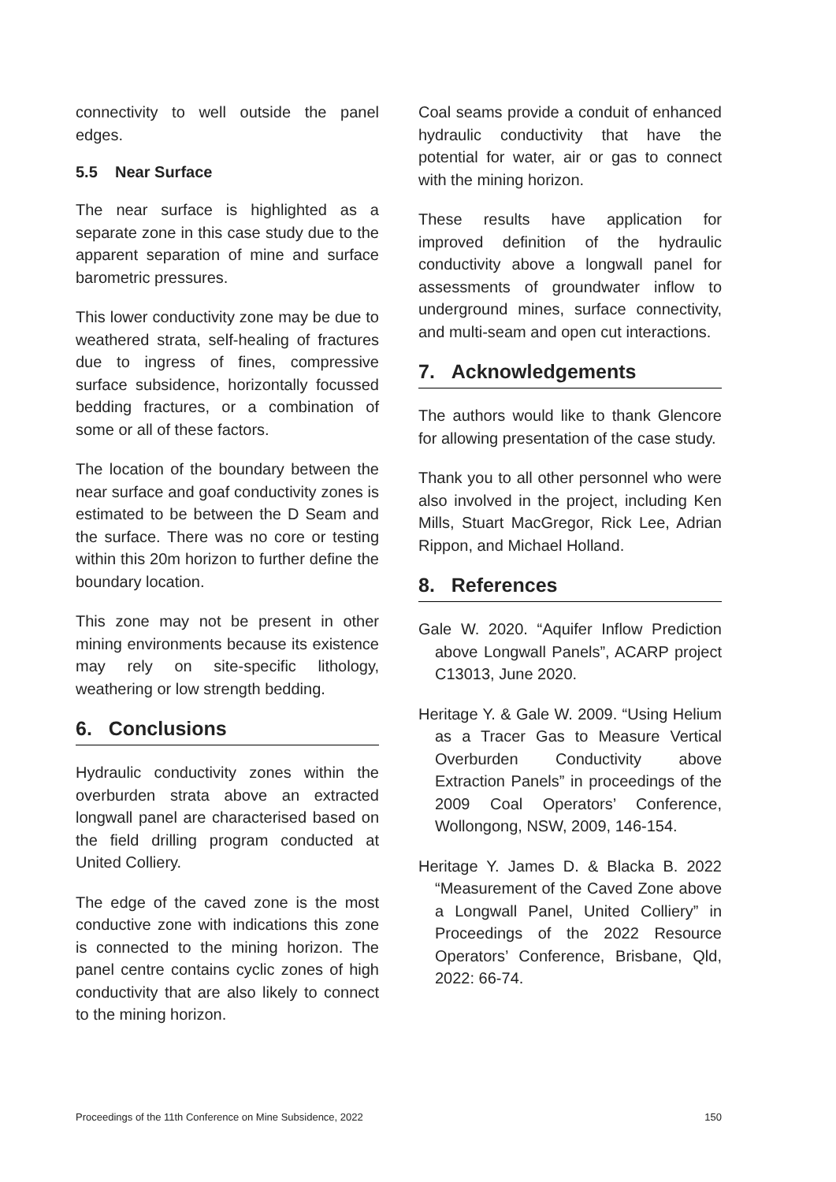connectivity to well outside the panel edges.
5.5 Near Surface
The near surface is highlighted as a separate zone in this case study due to the apparent separation of mine and surface barometric pressures.
This lower conductivity zone may be due to weathered strata, self-healing of fractures due to ingress of fines, compressive surface subsidence, horizontally focussed bedding fractures, or a combination of some or all of these factors.
The location of the boundary between the near surface and goaf conductivity zones is estimated to be between the D Seam and the surface. There was no core or testing within this 20m horizon to further define the boundary location.
This zone may not be present in other mining environments because its existence may rely on site-specific lithology, weathering or low strength bedding.
6. Conclusions
Hydraulic conductivity zones within the overburden strata above an extracted longwall panel are characterised based on the field drilling program conducted at United Colliery.
The edge of the caved zone is the most conductive zone with indications this zone is connected to the mining horizon. The panel centre contains cyclic zones of high conductivity that are also likely to connect to the mining horizon.
Coal seams provide a conduit of enhanced hydraulic conductivity that have the potential for water, air or gas to connect with the mining horizon.
These results have application for improved definition of the hydraulic conductivity above a longwall panel for assessments of groundwater inflow to underground mines, surface connectivity, and multi-seam and open cut interactions.
7. Acknowledgements
The authors would like to thank Glencore for allowing presentation of the case study.
Thank you to all other personnel who were also involved in the project, including Ken Mills, Stuart MacGregor, Rick Lee, Adrian Rippon, and Michael Holland.
8. References
Gale W. 2020. “Aquifer Inflow Prediction above Longwall Panels”, ACARP project C13013, June 2020.
Heritage Y. & Gale W. 2009. “Using Helium as a Tracer Gas to Measure Vertical Overburden Conductivity above Extraction Panels” in proceedings of the 2009 Coal Operators’ Conference, Wollongong, NSW, 2009, 146-154.
Heritage Y. James D. & Blacka B. 2022 “Measurement of the Caved Zone above a Longwall Panel, United Colliery” in Proceedings of the 2022 Resource Operators’ Conference, Brisbane, Qld, 2022: 66-74.
Proceedings of the 11th Conference on Mine Subsidence, 2022 150